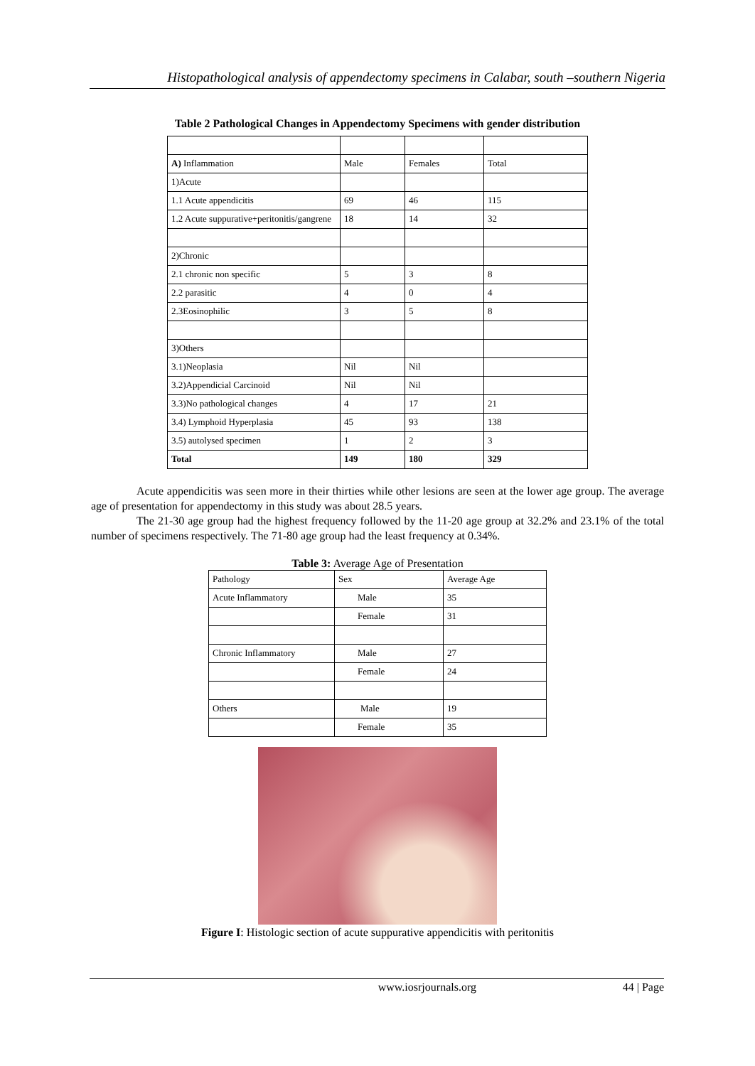Histopathological analysis of appendectomy specimens in Calabar, south –southern Nigeria
Table 2 Pathological Changes in Appendectomy Specimens with gender distribution
| A) Inflammation | Male | Females | Total |
| 1)Acute | | | |
| 1.1 Acute appendicitis | 69 | 46 | 115 |
| 1.2 Acute suppurative+peritonitis/gangrene | 18 | 14 | 32 |
| 2)Chronic | | | |
| 2.1 chronic non specific | 5 | 3 | 8 |
| 2.2 parasitic | 4 | 0 | 4 |
| 2.3Eosinophilic | 3 | 5 | 8 |
| 3)Others | | | |
| 3.1)Neoplasia | Nil | Nil | |
| 3.2)Appendicial Carcinoid | Nil | Nil | |
| 3.3)No pathological changes | 4 | 17 | 21 |
| 3.4) Lymphoid Hyperplasia | 45 | 93 | 138 |
| 3.5) autolysed specimen | 1 | 2 | 3 |
| Total | 149 | 180 | 329 |
Acute appendicitis was seen more in their thirties while other lesions are seen at the lower age group. The average age of presentation for appendectomy in this study was about 28.5 years.
The 21-30 age group had the highest frequency followed by the 11-20 age group at 32.2% and 23.1% of the total number of specimens respectively. The 71-80 age group had the least frequency at 0.34%.
Table 3: Average Age of Presentation
| Pathology | Sex | Average Age |
| Acute Inflammatory | Male | 35 |
| | Female | 31 |
| Chronic Inflammatory | Male | 27 |
| | Female | 24 |
| Others | Male | 19 |
| | Female | 35 |
Figure I: Histologic section of acute suppurative appendicitis with peritonitis
www.iosrjournals.org 44 | Page